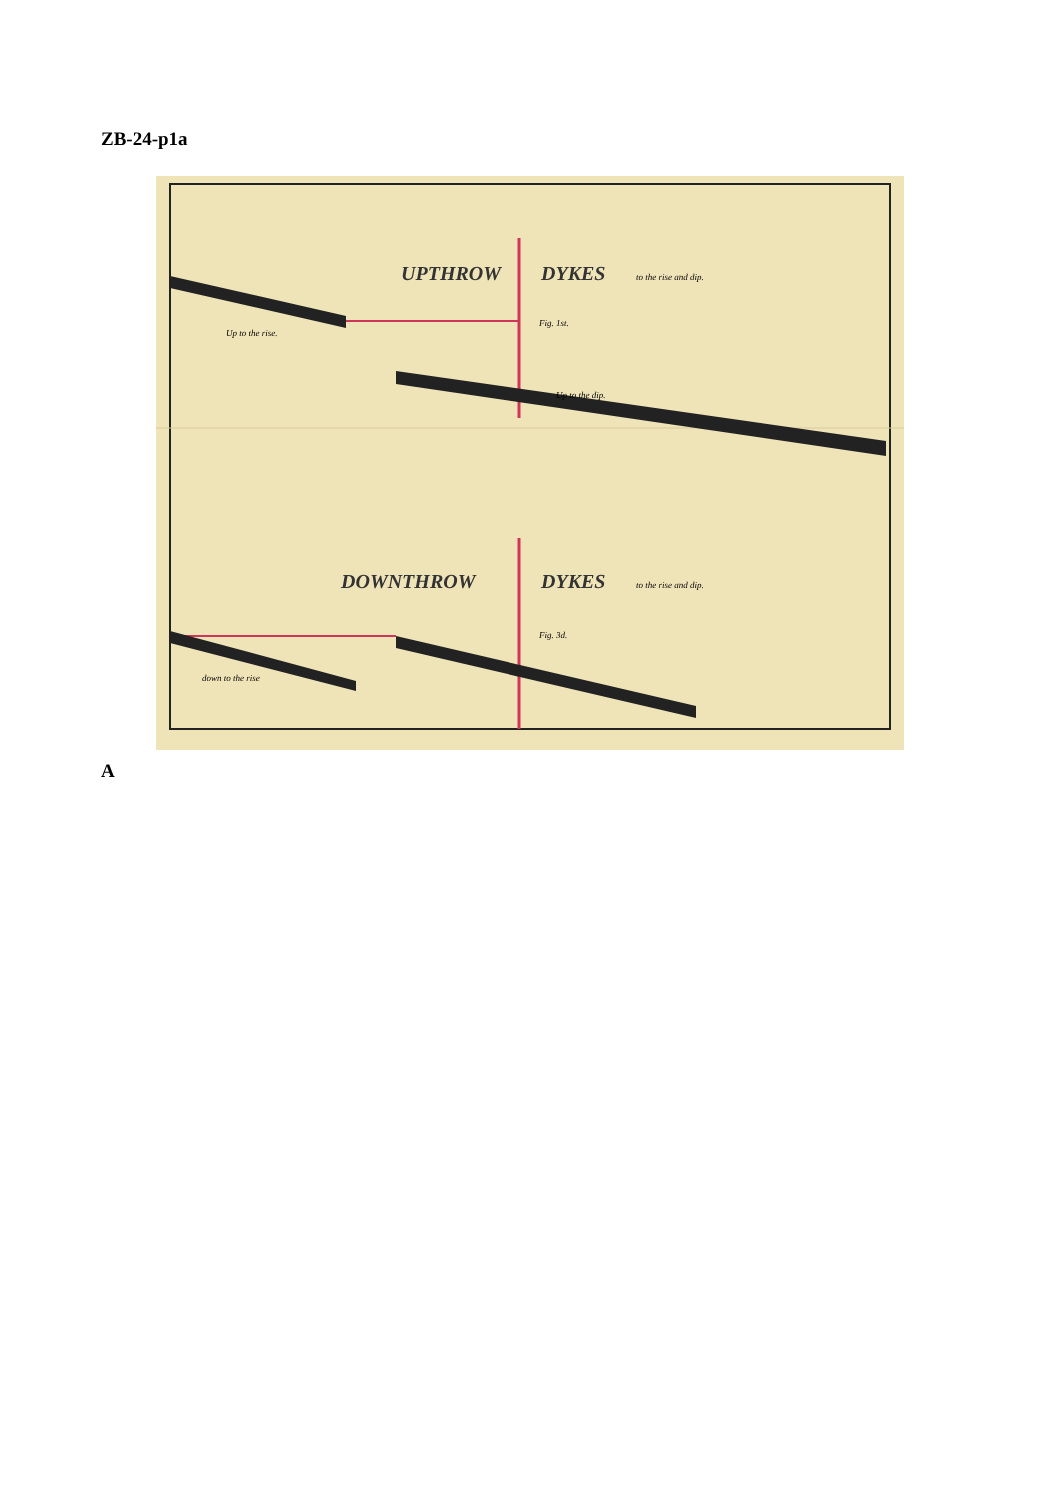ZB-24-p1a
UPTHROW
DYKES
to the rise and dip.
Up to the rise.
Fig. 1st.
Up to the dip.
DOWNTHROW
DYKES
to the rise and dip.
Fig. 3d.
down to the rise
A